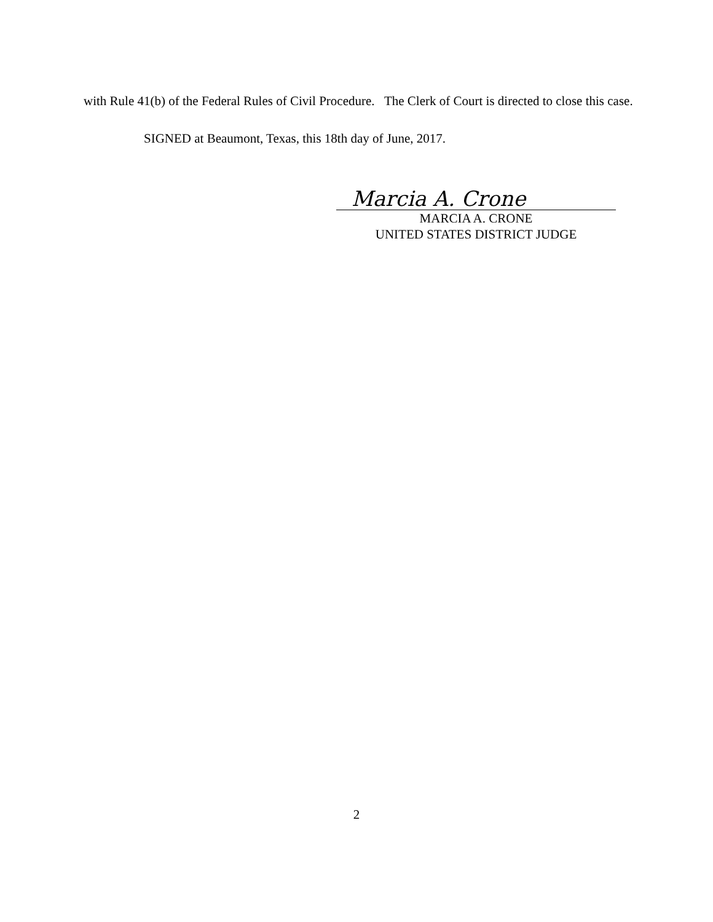with Rule 41(b) of the Federal Rules of Civil Procedure. The Clerk of Court is directed to close this case.
SIGNED at Beaumont, Texas, this 18th day of June, 2017.
Marcia A. Crone
MARCIA A. CRONE
UNITED STATES DISTRICT JUDGE
2